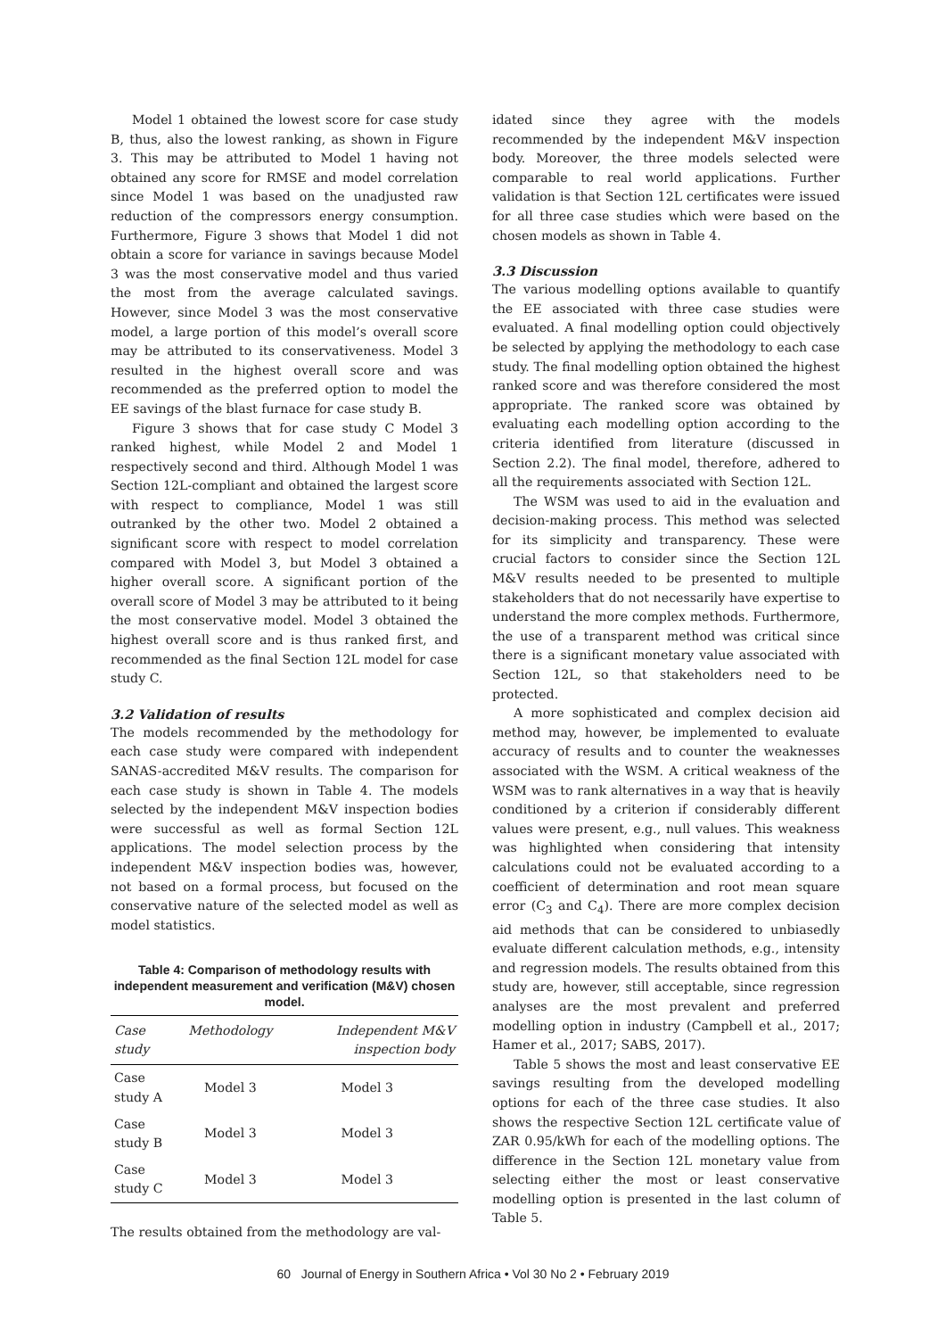Model 1 obtained the lowest score for case study B, thus, also the lowest ranking, as shown in Figure 3. This may be attributed to Model 1 having not obtained any score for RMSE and model correlation since Model 1 was based on the unadjusted raw reduction of the compressors energy consumption. Furthermore, Figure 3 shows that Model 1 did not obtain a score for variance in savings because Model 3 was the most conservative model and thus varied the most from the average calculated savings. However, since Model 3 was the most conservative model, a large portion of this model’s overall score may be attributed to its conservativeness. Model 3 resulted in the highest overall score and was recommended as the preferred option to model the EE savings of the blast furnace for case study B.
Figure 3 shows that for case study C Model 3 ranked highest, while Model 2 and Model 1 respectively second and third. Although Model 1 was Section 12L-compliant and obtained the largest score with respect to compliance, Model 1 was still outranked by the other two. Model 2 obtained a significant score with respect to model correlation compared with Model 3, but Model 3 obtained a higher overall score. A significant portion of the overall score of Model 3 may be attributed to it being the most conservative model. Model 3 obtained the highest overall score and is thus ranked first, and recommended as the final Section 12L model for case study C.
3.2 Validation of results
The models recommended by the methodology for each case study were compared with independent SANAS-accredited M&V results. The comparison for each case study is shown in Table 4. The models selected by the independent M&V inspection bodies were successful as well as formal Section 12L applications. The model selection process by the independent M&V inspection bodies was, however, not based on a formal process, but focused on the conservative nature of the selected model as well as model statistics.
Table 4: Comparison of methodology results with independent measurement and verification (M&V) chosen model.
| Case study | Methodology | Independent M&V inspection body |
| --- | --- | --- |
| Case study A | Model 3 | Model 3 |
| Case study B | Model 3 | Model 3 |
| Case study C | Model 3 | Model 3 |
The results obtained from the methodology are val-
idated since they agree with the models recommended by the independent M&V inspection body. Moreover, the three models selected were comparable to real world applications. Further validation is that Section 12L certificates were issued for all three case studies which were based on the chosen models as shown in Table 4.
3.3 Discussion
The various modelling options available to quantify the EE associated with three case studies were evaluated. A final modelling option could objectively be selected by applying the methodology to each case study. The final modelling option obtained the highest ranked score and was therefore considered the most appropriate. The ranked score was obtained by evaluating each modelling option according to the criteria identified from literature (discussed in Section 2.2). The final model, therefore, adhered to all the requirements associated with Section 12L.
The WSM was used to aid in the evaluation and decision-making process. This method was selected for its simplicity and transparency. These were crucial factors to consider since the Section 12L M&V results needed to be presented to multiple stakeholders that do not necessarily have expertise to understand the more complex methods. Furthermore, the use of a transparent method was critical since there is a significant monetary value associated with Section 12L, so that stakeholders need to be protected.
A more sophisticated and complex decision aid method may, however, be implemented to evaluate accuracy of results and to counter the weaknesses associated with the WSM. A critical weakness of the WSM was to rank alternatives in a way that is heavily conditioned by a criterion if considerably different values were present, e.g., null values. This weakness was highlighted when considering that intensity calculations could not be evaluated according to a coefficient of determination and root mean square error (C<sub>3</sub> and C<sub>4</sub>). There are more complex decision aid methods that can be considered to unbiasedly evaluate different calculation methods, e.g., intensity and regression models. The results obtained from this study are, however, still acceptable, since regression analyses are the most prevalent and preferred modelling option in industry (Campbell et al., 2017; Hamer et al., 2017; SABS, 2017).
Table 5 shows the most and least conservative EE savings resulting from the developed modelling options for each of the three case studies. It also shows the respective Section 12L certificate value of ZAR 0.95/kWh for each of the modelling options. The difference in the Section 12L monetary value from selecting either the most or least conservative modelling option is presented in the last column of Table 5.
60 Journal of Energy in Southern Africa • Vol 30 No 2 • February 2019